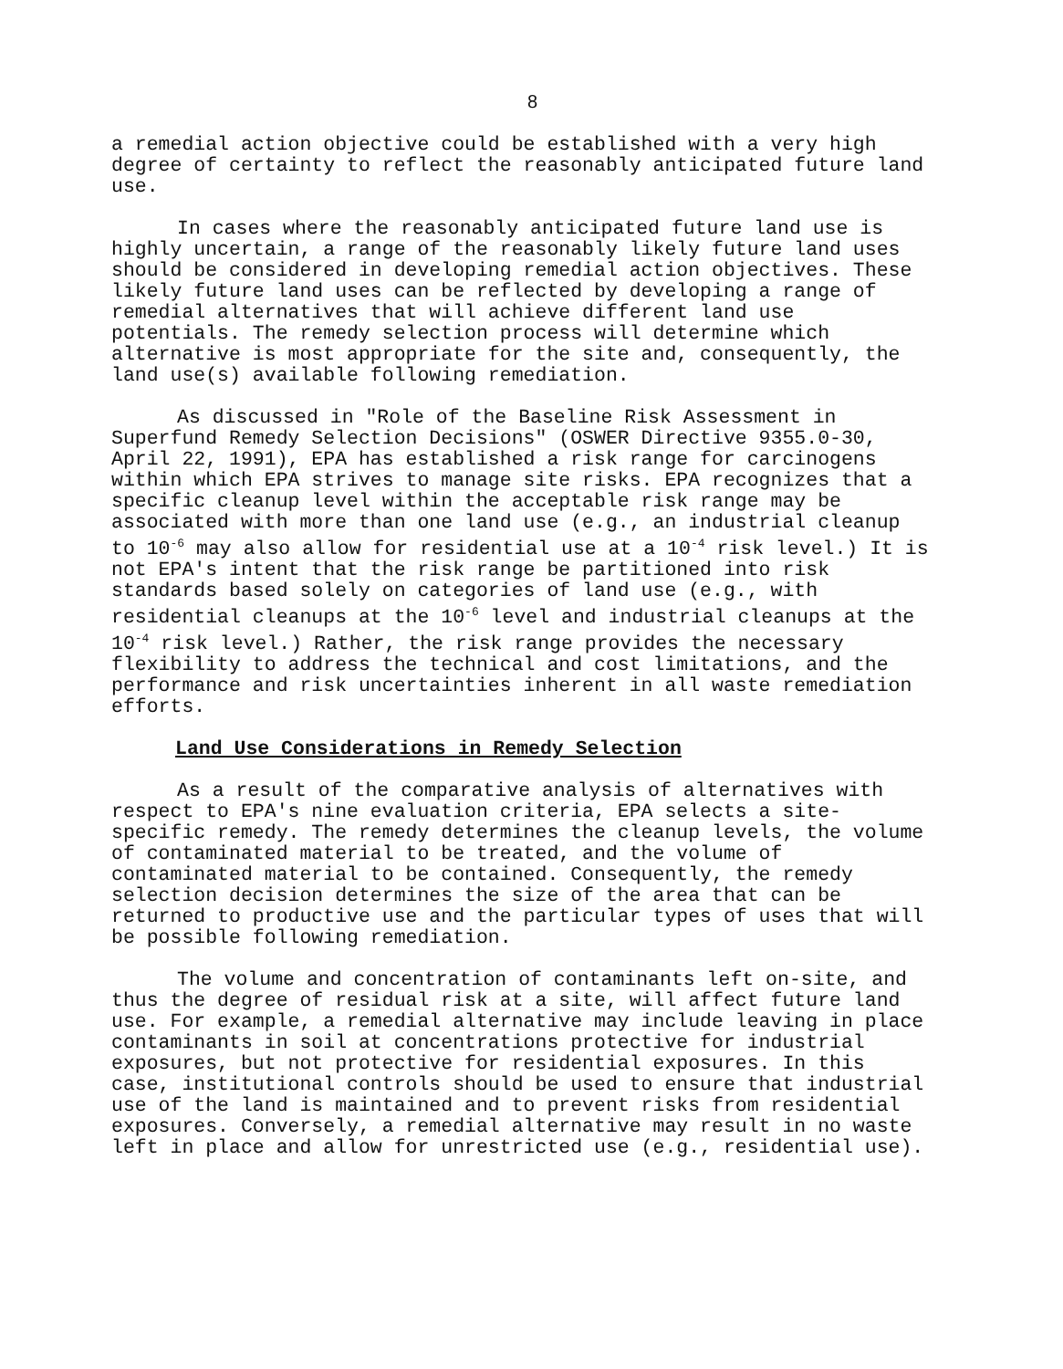8
a remedial action objective could be established with a very high degree of certainty to reflect the reasonably anticipated future land use.
In cases where the reasonably anticipated future land use is highly uncertain, a range of the reasonably likely future land uses should be considered in developing remedial action objectives. These likely future land uses can be reflected by developing a range of remedial alternatives that will achieve different land use potentials. The remedy selection process will determine which alternative is most appropriate for the site and, consequently, the land use(s) available following remediation.
As discussed in "Role of the Baseline Risk Assessment in Superfund Remedy Selection Decisions" (OSWER Directive 9355.0-30, April 22, 1991), EPA has established a risk range for carcinogens within which EPA strives to manage site risks. EPA recognizes that a specific cleanup level within the acceptable risk range may be associated with more than one land use (e.g., an industrial cleanup to 10<sup>-6</sup> may also allow for residential use at a 10<sup>-4</sup> risk level.) It is not EPA's intent that the risk range be partitioned into risk standards based solely on categories of land use (e.g., with residential cleanups at the 10<sup>-6</sup> level and industrial cleanups at the 10<sup>-4</sup> risk level.) Rather, the risk range provides the necessary flexibility to address the technical and cost limitations, and the performance and risk uncertainties inherent in all waste remediation efforts.
Land Use Considerations in Remedy Selection
As a result of the comparative analysis of alternatives with respect to EPA's nine evaluation criteria, EPA selects a site-specific remedy. The remedy determines the cleanup levels, the volume of contaminated material to be treated, and the volume of contaminated material to be contained. Consequently, the remedy selection decision determines the size of the area that can be returned to productive use and the particular types of uses that will be possible following remediation.
The volume and concentration of contaminants left on-site, and thus the degree of residual risk at a site, will affect future land use. For example, a remedial alternative may include leaving in place contaminants in soil at concentrations protective for industrial exposures, but not protective for residential exposures. In this case, institutional controls should be used to ensure that industrial use of the land is maintained and to prevent risks from residential exposures. Conversely, a remedial alternative may result in no waste left in place and allow for unrestricted use (e.g., residential use).